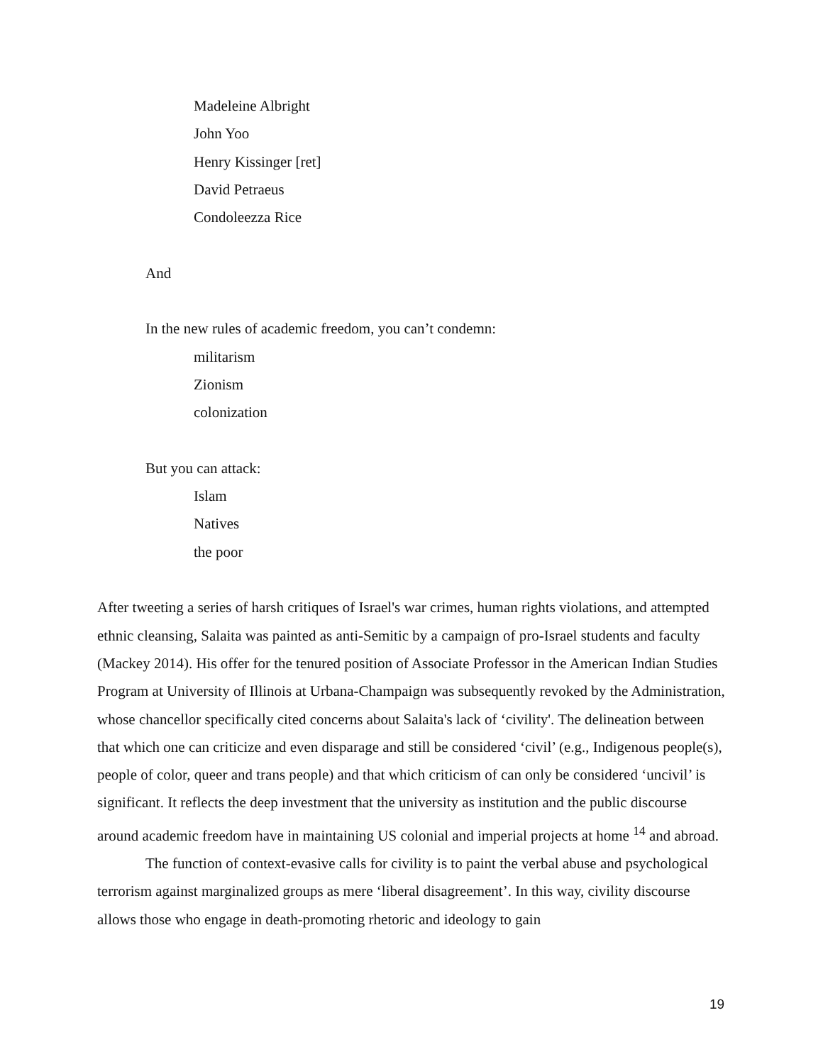Madeleine Albright
John Yoo
Henry Kissinger [ret]
David Petraeus
Condoleezza Rice
And
In the new rules of academic freedom, you can’t condemn:
militarism
Zionism
colonization
But you can attack:
Islam
Natives
the poor
After tweeting a series of harsh critiques of Israel's war crimes, human rights violations, and attempted ethnic cleansing, Salaita was painted as anti-Semitic by a campaign of pro-Israel students and faculty (Mackey 2014). His offer for the tenured position of Associate Professor in the American Indian Studies Program at University of Illinois at Urbana-Champaign was subsequently revoked by the Administration, whose chancellor specifically cited concerns about Salaita's lack of ‘civility'. The delineation between that which one can criticize and even disparage and still be considered ‘civil’ (e.g., Indigenous people(s), people of color, queer and trans people) and that which criticism of can only be considered ‘uncivil’ is significant. It reflects the deep investment that the university as institution and the public discourse around academic freedom have in maintaining US colonial and imperial projects at home <sup>14</sup> and abroad.
The function of context-evasive calls for civility is to paint the verbal abuse and psychological terrorism against marginalized groups as mere ‘liberal disagreement’. In this way, civility discourse allows those who engage in death-promoting rhetoric and ideology to gain
19